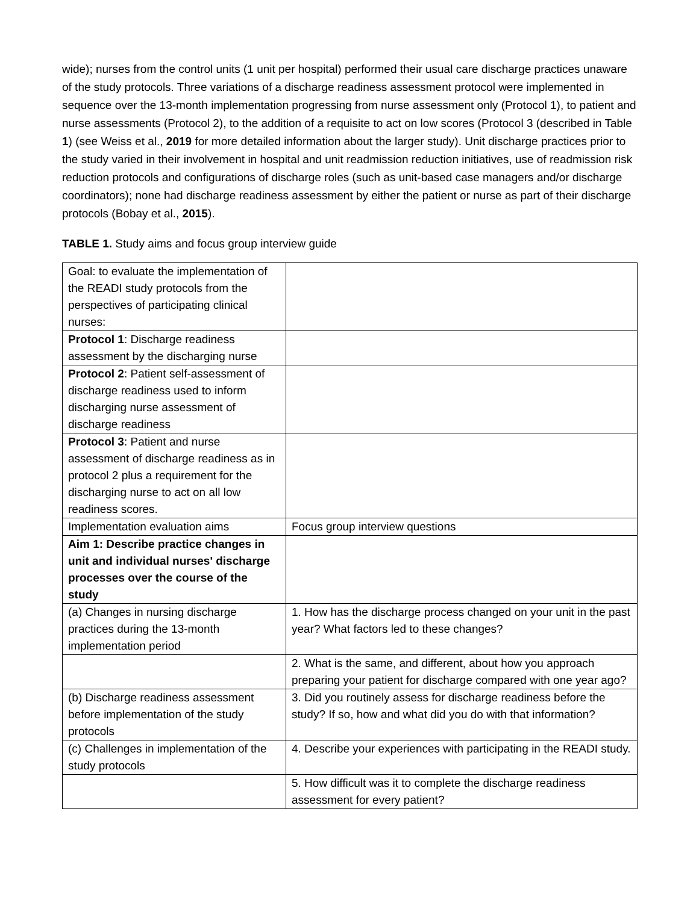wide); nurses from the control units (1 unit per hospital) performed their usual care discharge practices unaware of the study protocols. Three variations of a discharge readiness assessment protocol were implemented in sequence over the 13-month implementation progressing from nurse assessment only (Protocol 1), to patient and nurse assessments (Protocol 2), to the addition of a requisite to act on low scores (Protocol 3 (described in Table 1) (see Weiss et al., 2019 for more detailed information about the larger study). Unit discharge practices prior to the study varied in their involvement in hospital and unit readmission reduction initiatives, use of readmission risk reduction protocols and configurations of discharge roles (such as unit-based case managers and/or discharge coordinators); none had discharge readiness assessment by either the patient or nurse as part of their discharge protocols (Bobay et al., 2015).
TABLE 1. Study aims and focus group interview guide
| Goal: to evaluate the implementation of the READI study protocols from the perspectives of participating clinical nurses: | |
| Protocol 1 : Discharge readiness assessment by the discharging nurse | |
| Protocol 2 : Patient self-assessment of discharge readiness used to inform discharging nurse assessment of discharge readiness | |
| Protocol 3 : Patient and nurse assessment of discharge readiness as in protocol 2 plus a requirement for the discharging nurse to act on all low readiness scores. | |
| Implementation evaluation aims | Focus group interview questions |
| Aim 1: Describe practice changes in unit and individual nurses' discharge processes over the course of the study | |
| (a) Changes in nursing discharge practices during the 13-month implementation period | 1. How has the discharge process changed on your unit in the past year? What factors led to these changes? |
| | 2. What is the same, and different, about how you approach preparing your patient for discharge compared with one year ago? |
| (b) Discharge readiness assessment before implementation of the study protocols | 3. Did you routinely assess for discharge readiness before the study? If so, how and what did you do with that information? |
| (c) Challenges in implementation of the study protocols | 4. Describe your experiences with participating in the READI study. |
| | 5. How difficult was it to complete the discharge readiness assessment for every patient? |